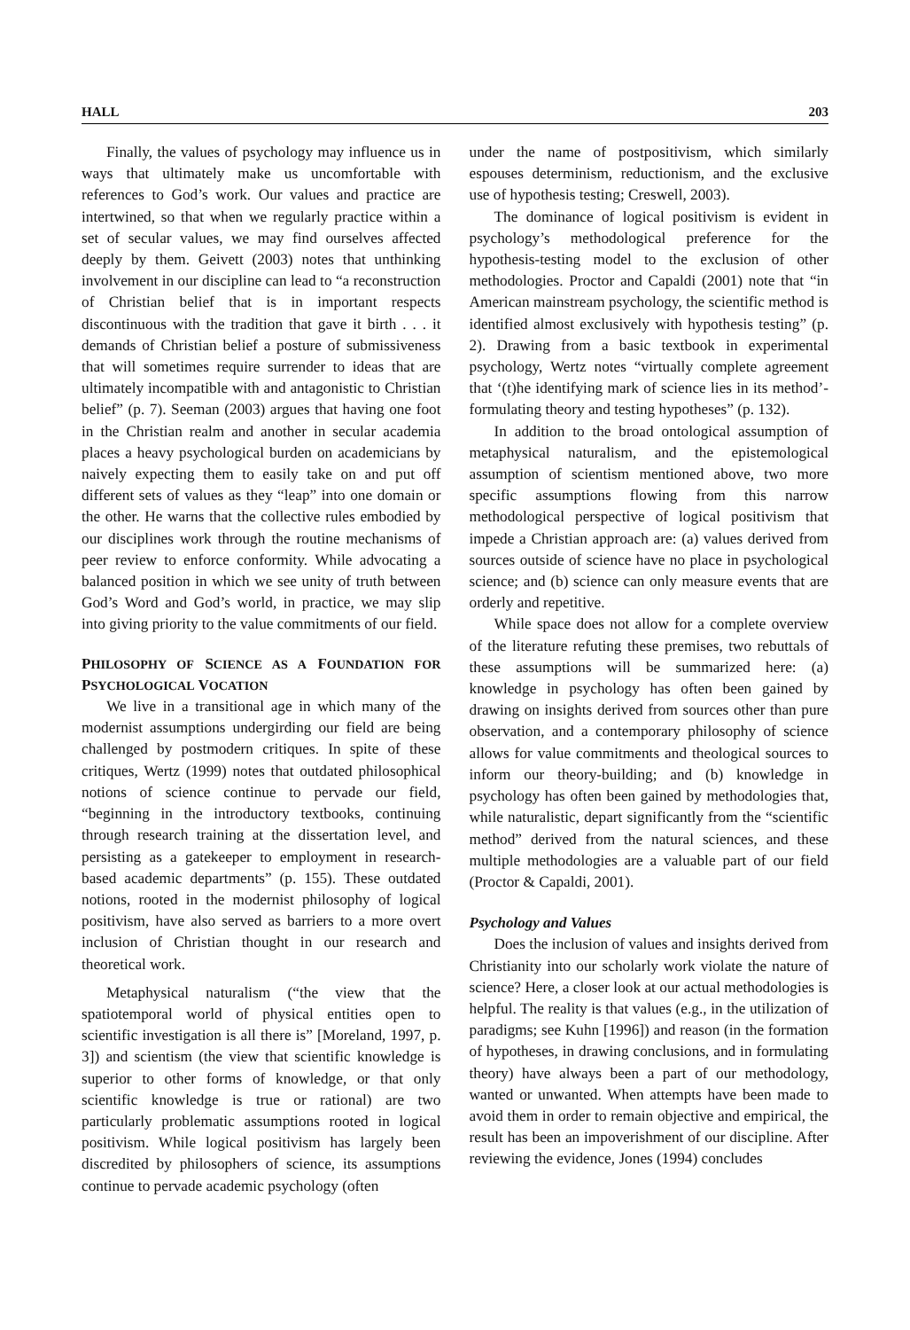HALL 203
Finally, the values of psychology may influence us in ways that ultimately make us uncomfortable with references to God’s work. Our values and practice are intertwined, so that when we regularly practice within a set of secular values, we may find ourselves affected deeply by them. Geivett (2003) notes that unthinking involvement in our discipline can lead to “a reconstruction of Christian belief that is in important respects discontinuous with the tradition that gave it birth . . . it demands of Christian belief a posture of submissiveness that will sometimes require surrender to ideas that are ultimately incompatible with and antagonistic to Christian belief” (p. 7). Seeman (2003) argues that having one foot in the Christian realm and another in secular academia places a heavy psychological burden on academicians by naively expecting them to easily take on and put off different sets of values as they “leap” into one domain or the other. He warns that the collective rules embodied by our disciplines work through the routine mechanisms of peer review to enforce conformity. While advocating a balanced position in which we see unity of truth between God’s Word and God’s world, in practice, we may slip into giving priority to the value commitments of our field.
PHILOSOPHY OF SCIENCE AS A FOUNDATION FOR PSYCHOLOGICAL VOCATION
We live in a transitional age in which many of the modernist assumptions undergirding our field are being challenged by postmodern critiques. In spite of these critiques, Wertz (1999) notes that outdated philosophical notions of science continue to pervade our field, “beginning in the introductory textbooks, continuing through research training at the dissertation level, and persisting as a gatekeeper to employment in research-based academic departments” (p. 155). These outdated notions, rooted in the modernist philosophy of logical positivism, have also served as barriers to a more overt inclusion of Christian thought in our research and theoretical work.
Metaphysical naturalism (“the view that the spatiotemporal world of physical entities open to scientific investigation is all there is” [Moreland, 1997, p. 3]) and scientism (the view that scientific knowledge is superior to other forms of knowledge, or that only scientific knowledge is true or rational) are two particularly problematic assumptions rooted in logical positivism. While logical positivism has largely been discredited by philosophers of science, its assumptions continue to pervade academic psychology (often
under the name of postpositivism, which similarly espouses determinism, reductionism, and the exclusive use of hypothesis testing; Creswell, 2003).
The dominance of logical positivism is evident in psychology’s methodological preference for the hypothesis-testing model to the exclusion of other methodologies. Proctor and Capaldi (2001) note that “in American mainstream psychology, the scientific method is identified almost exclusively with hypothesis testing” (p. 2). Drawing from a basic textbook in experimental psychology, Wertz notes “virtually complete agreement that ‘(t)he identifying mark of science lies in its method’-formulating theory and testing hypotheses” (p. 132).
In addition to the broad ontological assumption of metaphysical naturalism, and the epistemological assumption of scientism mentioned above, two more specific assumptions flowing from this narrow methodological perspective of logical positivism that impede a Christian approach are: (a) values derived from sources outside of science have no place in psychological science; and (b) science can only measure events that are orderly and repetitive.
While space does not allow for a complete overview of the literature refuting these premises, two rebuttals of these assumptions will be summarized here: (a) knowledge in psychology has often been gained by drawing on insights derived from sources other than pure observation, and a contemporary philosophy of science allows for value commitments and theological sources to inform our theory-building; and (b) knowledge in psychology has often been gained by methodologies that, while naturalistic, depart significantly from the “scientific method” derived from the natural sciences, and these multiple methodologies are a valuable part of our field (Proctor & Capaldi, 2001).
Psychology and Values
Does the inclusion of values and insights derived from Christianity into our scholarly work violate the nature of science? Here, a closer look at our actual methodologies is helpful. The reality is that values (e.g., in the utilization of paradigms; see Kuhn [1996]) and reason (in the formation of hypotheses, in drawing conclusions, and in formulating theory) have always been a part of our methodology, wanted or unwanted. When attempts have been made to avoid them in order to remain objective and empirical, the result has been an impoverishment of our discipline. After reviewing the evidence, Jones (1994) concludes